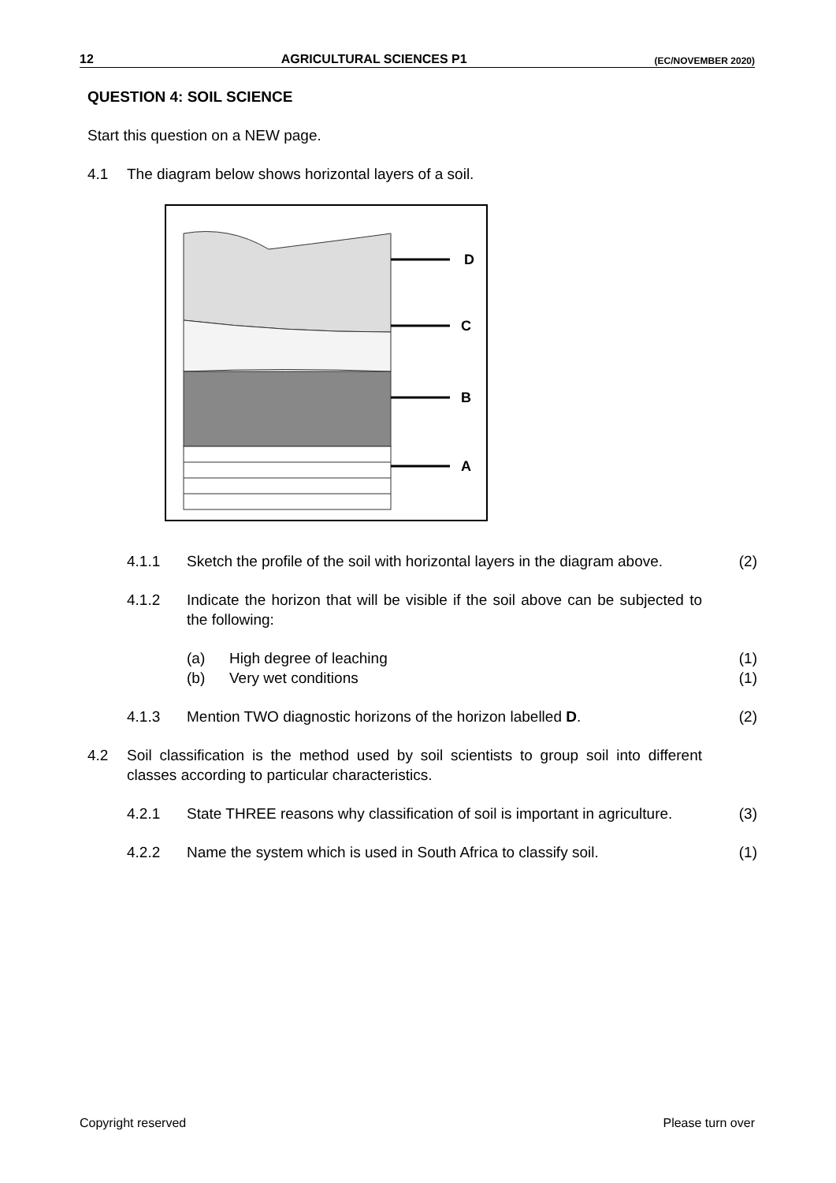12 AGRICULTURAL SCIENCES P1 (EC/NOVEMBER 2020)
QUESTION 4: SOIL SCIENCE
Start this question on a NEW page.
4.1 The diagram below shows horizontal layers of a soil.
D
C
B
A
4.1.1 Sketch the profile of the soil with horizontal layers in the diagram above. (2)
4.1.2 Indicate the horizon that will be visible if the soil above can be subjected to the following:
(a) High degree of leaching (1)
(b) Very wet conditions (1)
4.1.3 Mention TWO diagnostic horizons of the horizon labelled D. (2)
4.2 Soil classification is the method used by soil scientists to group soil into different classes according to particular characteristics.
4.2.1 State THREE reasons why classification of soil is important in agriculture. (3)
4.2.2 Name the system which is used in South Africa to classify soil. (1)
Copyright reserved Please turn over